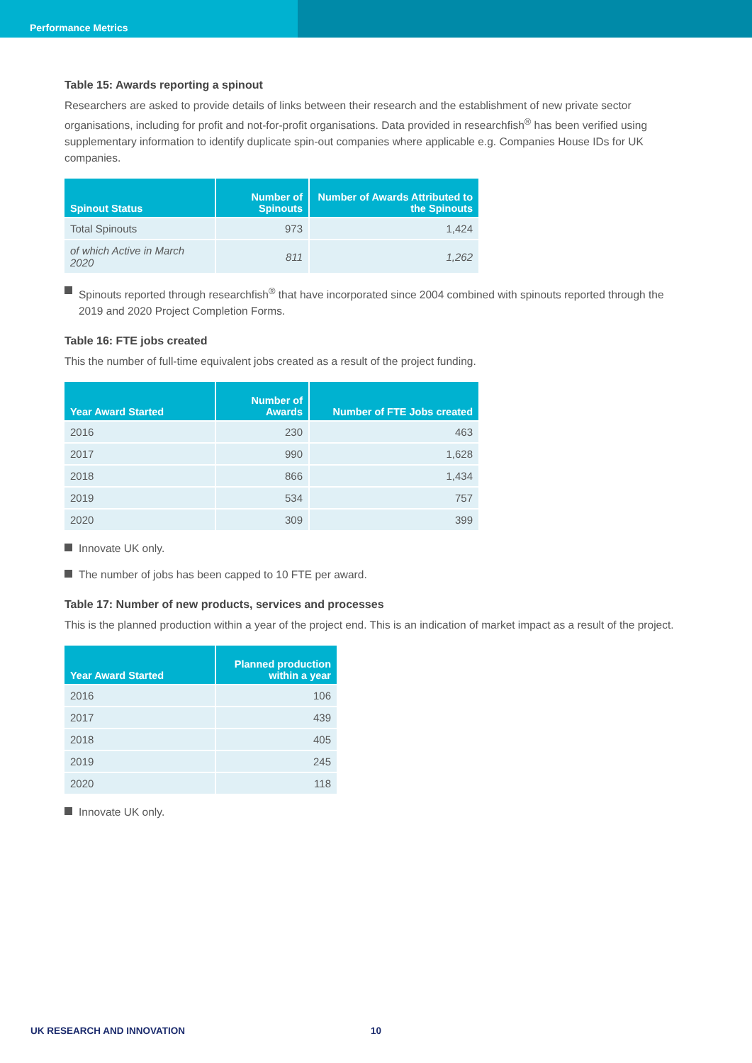Performance Metrics
Table 15: Awards reporting a spinout
Researchers are asked to provide details of links between their research and the establishment of new private sector organisations, including for profit and not-for-profit organisations. Data provided in researchfish<sup>®</sup> has been verified using supplementary information to identify duplicate spin-out companies where applicable e.g. Companies House IDs for UK companies.
| Spinout Status | Number of Spinouts | Number of Awards Attributed to the Spinouts |
| --- | --- | --- |
| Total Spinouts | 973 | 1,424 |
| of which Active in March 2020 | 811 | 1,262 |
Spinouts reported through researchfish<sup>®</sup> that have incorporated since 2004 combined with spinouts reported through the 2019 and 2020 Project Completion Forms.
Table 16: FTE jobs created
This the number of full-time equivalent jobs created as a result of the project funding.
| Year Award Started | Number of Awards | Number of FTE Jobs created |
| --- | --- | --- |
| 2016 | 230 | 463 |
| 2017 | 990 | 1,628 |
| 2018 | 866 | 1,434 |
| 2019 | 534 | 757 |
| 2020 | 309 | 399 |
Innovate UK only.
The number of jobs has been capped to 10 FTE per award.
Table 17: Number of new products, services and processes
This is the planned production within a year of the project end. This is an indication of market impact as a result of the project.
| Year Award Started | Planned production within a year |
| --- | --- |
| 2016 | 106 |
| 2017 | 439 |
| 2018 | 405 |
| 2019 | 245 |
| 2020 | 118 |
Innovate UK only.
UK RESEARCH AND INNOVATION 10